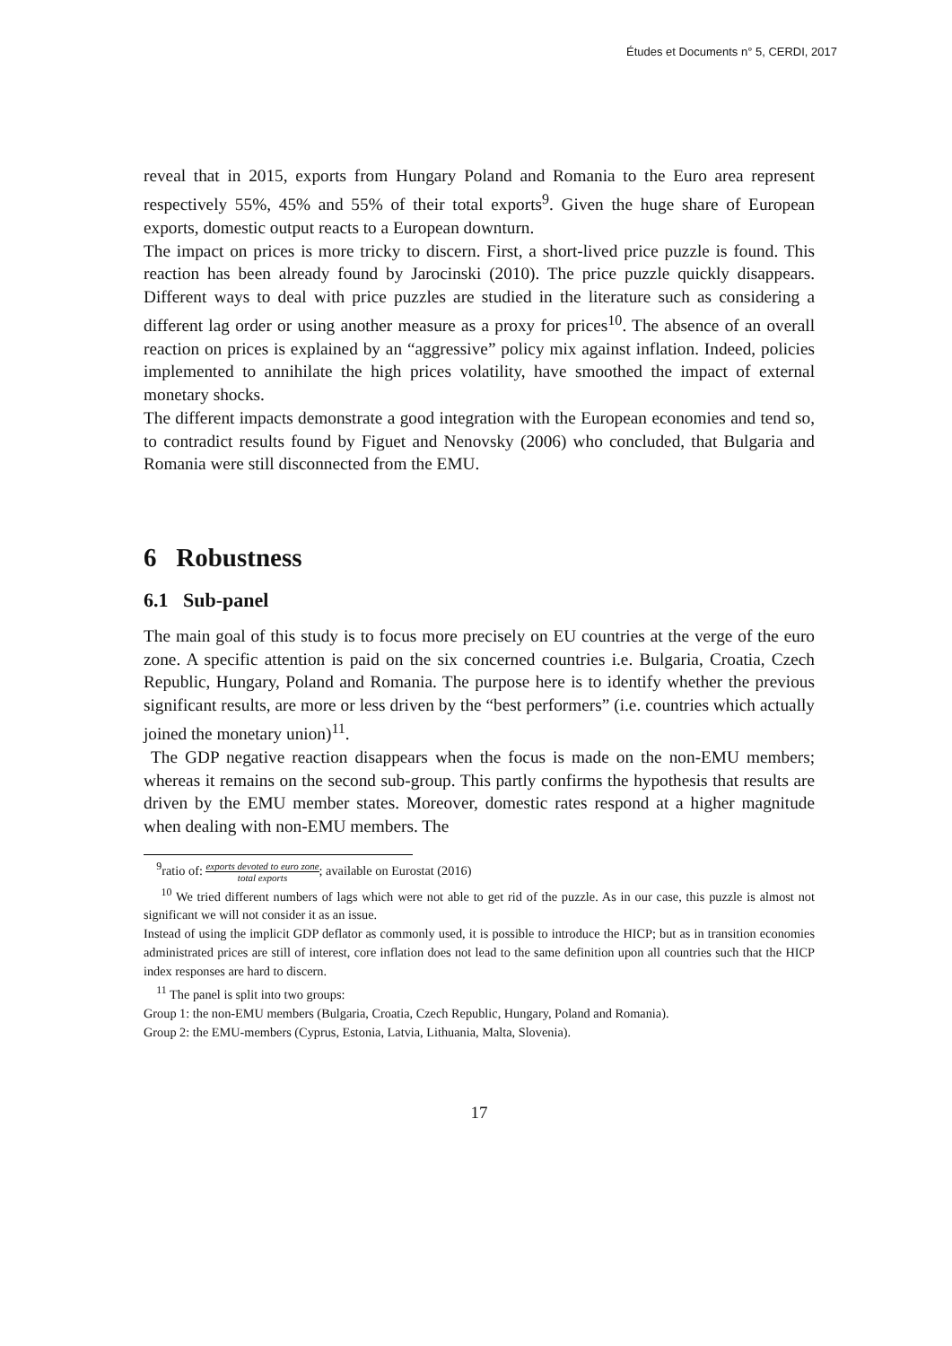Études et Documents n° 5, CERDI, 2017
reveal that in 2015, exports from Hungary Poland and Romania to the Euro area represent respectively 55%, 45% and 55% of their total exports<sup>9</sup>. Given the huge share of European exports, domestic output reacts to a European downturn.
The impact on prices is more tricky to discern. First, a short-lived price puzzle is found. This reaction has been already found by Jarocinski (2010). The price puzzle quickly disappears. Different ways to deal with price puzzles are studied in the literature such as considering a different lag order or using another measure as a proxy for prices<sup>10</sup>. The absence of an overall reaction on prices is explained by an “aggressive” policy mix against inflation. Indeed, policies implemented to annihilate the high prices volatility, have smoothed the impact of external monetary shocks.
The different impacts demonstrate a good integration with the European economies and tend so, to contradict results found by Figuet and Nenovsky (2006) who concluded, that Bulgaria and Romania were still disconnected from the EMU.
6 Robustness
6.1 Sub-panel
The main goal of this study is to focus more precisely on EU countries at the verge of the euro zone. A specific attention is paid on the six concerned countries i.e. Bulgaria, Croatia, Czech Republic, Hungary, Poland and Romania. The purpose here is to identify whether the previous significant results, are more or less driven by the “best performers” (i.e. countries which actually joined the monetary union)<sup>11</sup>.
The GDP negative reaction disappears when the focus is made on the non-EMU members; whereas it remains on the second sub-group. This partly confirms the hypothesis that results are driven by the EMU member states. Moreover, domestic rates respond at a higher magnitude when dealing with non-EMU members. The
<sup>9</sup> ratio of: exports devoted to euro zone total exports; available on Eurostat (2016)
<sup>10</sup> We tried different numbers of lags which were not able to get rid of the puzzle. As in our case, this puzzle is almost not significant we will not consider it as an issue.
Instead of using the implicit GDP deflator as commonly used, it is possible to introduce the HICP; but as in transition economies administrated prices are still of interest, core inflation does not lead to the same definition upon all countries such that the HICP index responses are hard to discern.
<sup>11</sup> The panel is split into two groups:
Group 1: the non-EMU members (Bulgaria, Croatia, Czech Republic, Hungary, Poland and Romania).
Group 2: the EMU-members (Cyprus, Estonia, Latvia, Lithuania, Malta, Slovenia).
17